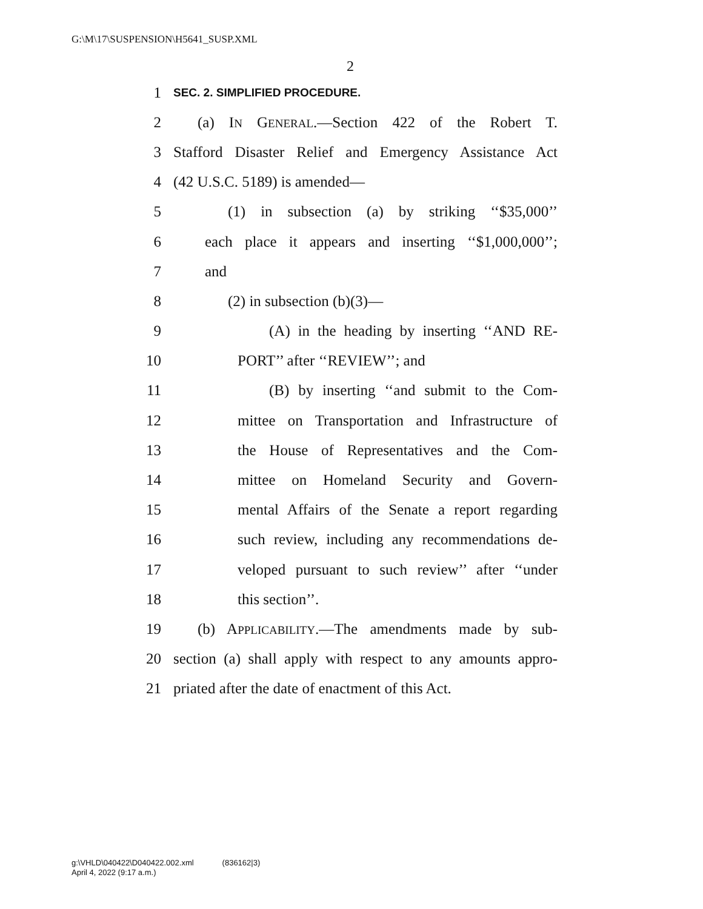G:\M\17\SUSPENSION\H5641_SUSP.XML
2
1 SEC. 2. SIMPLIFIED PROCEDURE.
2 (a) IN GENERAL.—Section 422 of the Robert T.
3 Stafford Disaster Relief and Emergency Assistance Act
4 (42 U.S.C. 5189) is amended—
5 (1) in subsection (a) by striking ‘‘$35,000’’
6 each place it appears and inserting ‘‘$1,000,000’’;
7 and
8 (2) in subsection (b)(3)—
9 (A) in the heading by inserting ‘‘AND RE-
10 PORT’’ after ‘‘REVIEW’’; and
11 (B) by inserting ‘‘and submit to the Com-
12 mittee on Transportation and Infrastructure of
13 the House of Representatives and the Com-
14 mittee on Homeland Security and Govern-
15 mental Affairs of the Senate a report regarding
16 such review, including any recommendations de-
17 veloped pursuant to such review’’ after ‘‘under
18 this section’’.
19 (b) APPLICABILITY.—The amendments made by sub-
20 section (a) shall apply with respect to any amounts appro-
21 priated after the date of enactment of this Act.
g:\VHLD\040422\D040422.002.xml (836162|3)
April 4, 2022 (9:17 a.m.)